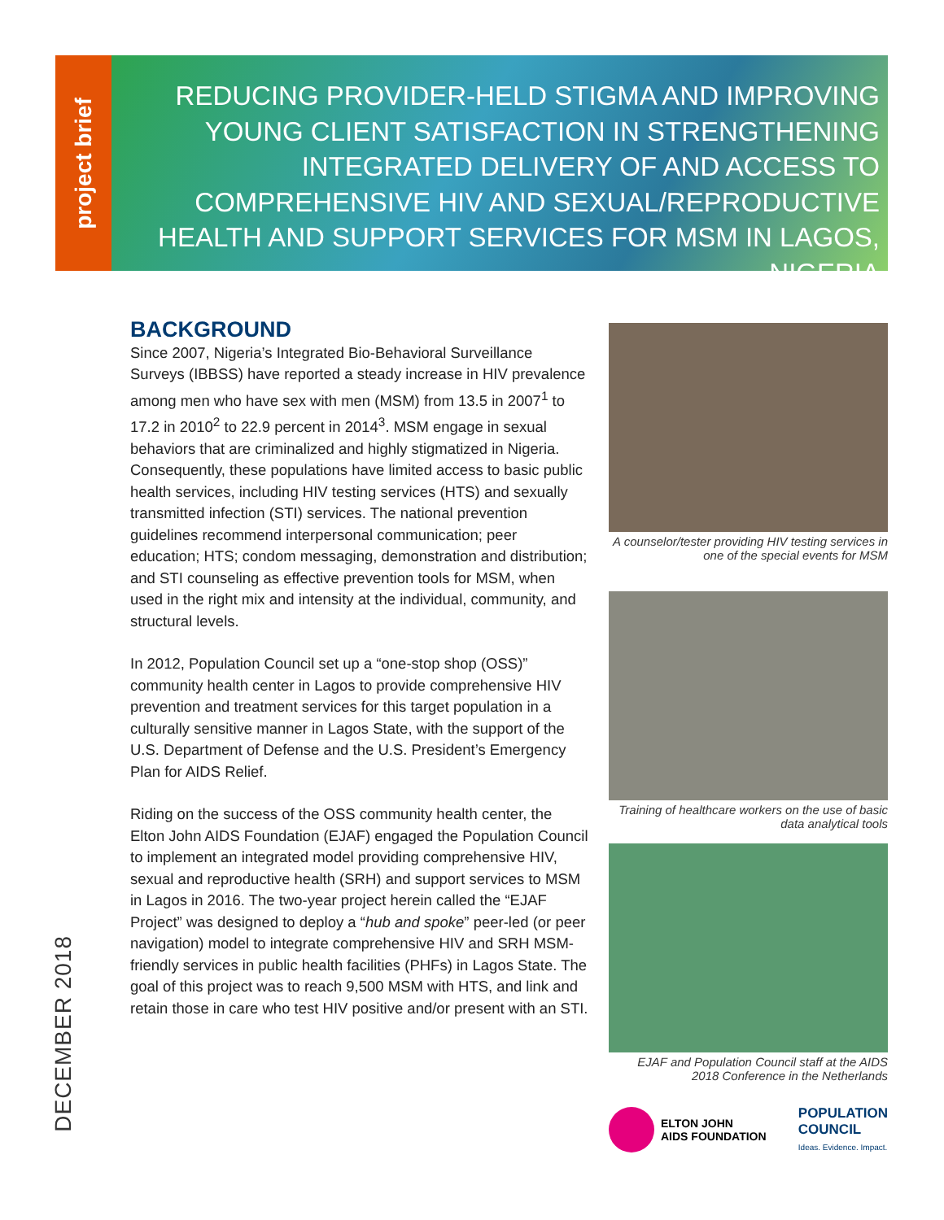project brief
REDUCING PROVIDER-HELD STIGMA AND IMPROVING YOUNG CLIENT SATISFACTION IN STRENGTHENING INTEGRATED DELIVERY OF AND ACCESS TO COMPREHENSIVE HIV AND SEXUAL/REPRODUCTIVE HEALTH AND SUPPORT SERVICES FOR MSM IN LAGOS, NIGERIA
BACKGROUND
Since 2007, Nigeria’s Integrated Bio-Behavioral Surveillance Surveys (IBBSS) have reported a steady increase in HIV prevalence among men who have sex with men (MSM) from 13.5 in 2007<sup>1</sup> to 17.2 in 2010<sup>2</sup> to 22.9 percent in 2014<sup>3</sup>. MSM engage in sexual behaviors that are criminalized and highly stigmatized in Nigeria. Consequently, these populations have limited access to basic public health services, including HIV testing services (HTS) and sexually transmitted infection (STI) services. The national prevention guidelines recommend interpersonal communication; peer education; HTS; condom messaging, demonstration and distribution; and STI counseling as effective prevention tools for MSM, when used in the right mix and intensity at the individual, community, and structural levels.
In 2012, Population Council set up a “one-stop shop (OSS)” community health center in Lagos to provide comprehensive HIV prevention and treatment services for this target population in a culturally sensitive manner in Lagos State, with the support of the U.S. Department of Defense and the U.S. President’s Emergency Plan for AIDS Relief.
Riding on the success of the OSS community health center, the Elton John AIDS Foundation (EJAF) engaged the Population Council to implement an integrated model providing comprehensive HIV, sexual and reproductive health (SRH) and support services to MSM in Lagos in 2016. The two-year project herein called the “EJAF Project” was designed to deploy a “hub and spoke” peer-led (or peer navigation) model to integrate comprehensive HIV and SRH MSM-friendly services in public health facilities (PHFs) in Lagos State. The goal of this project was to reach 9,500 MSM with HTS, and link and retain those in care who test HIV positive and/or present with an STI.
A counselor/tester providing HIV testing services in one of the special events for MSM
Training of healthcare workers on the use of basic data analytical tools
EJAF and Population Council staff at the AIDS 2018 Conference in the Netherlands
ELTON JOHN
AIDS FOUNDATION
POPULATION
COUNCIL
Ideas. Evidence. Impact.
DECEMBER 2018